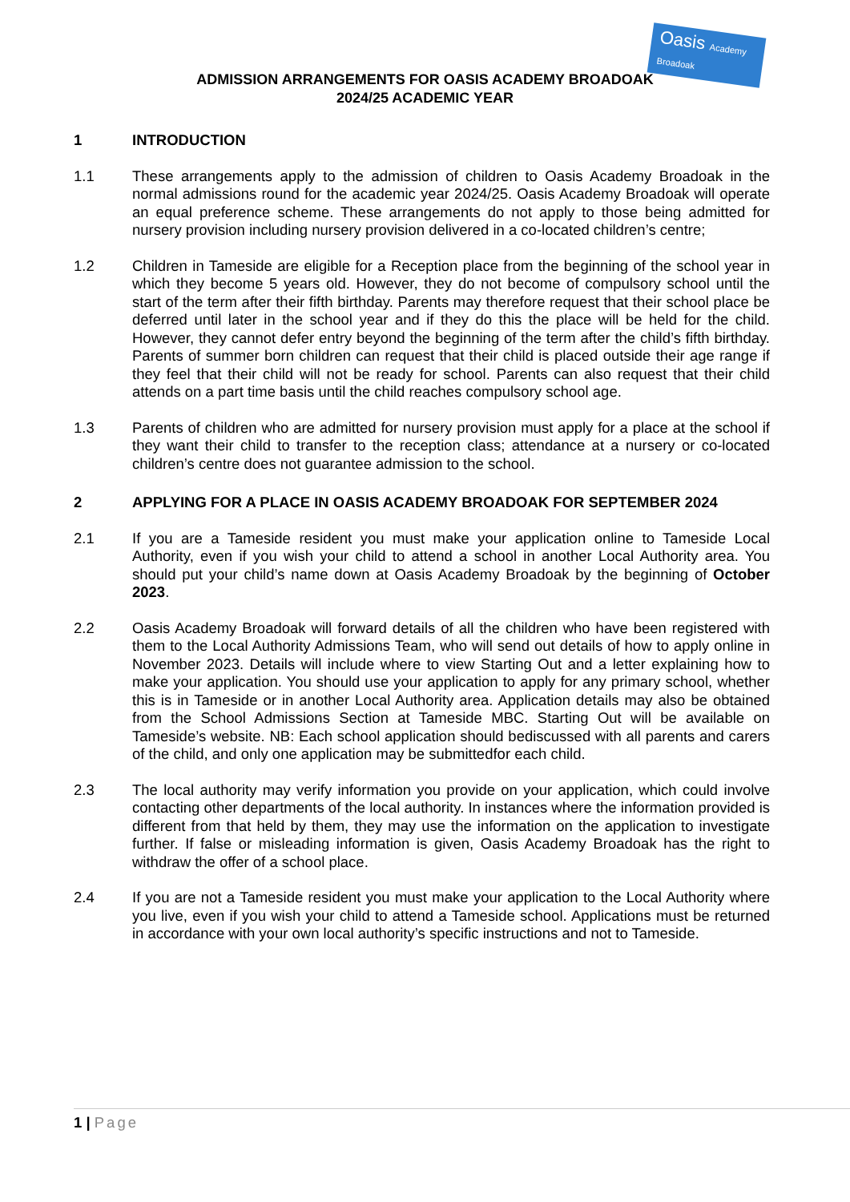Oasis Academy Broadoak
ADMISSION ARRANGEMENTS FOR OASIS ACADEMY BROADOAK
2024/25 ACADEMIC YEAR
1 INTRODUCTION
1.1 These arrangements apply to the admission of children to Oasis Academy Broadoak in the normal admissions round for the academic year 2024/25. Oasis Academy Broadoak will operate an equal preference scheme. These arrangements do not apply to those being admitted for nursery provision including nursery provision delivered in a co-located children’s centre;
1.2 Children in Tameside are eligible for a Reception place from the beginning of the school year in which they become 5 years old. However, they do not become of compulsory school until the start of the term after their fifth birthday. Parents may therefore request that their school place be deferred until later in the school year and if they do this the place will be held for the child. However, they cannot defer entry beyond the beginning of the term after the child’s fifth birthday. Parents of summer born children can request that their child is placed outside their age range if they feel that their child will not be ready for school. Parents can also request that their child attends on a part time basis until the child reaches compulsory school age.
1.3 Parents of children who are admitted for nursery provision must apply for a place at the school if they want their child to transfer to the reception class; attendance at a nursery or co-located children’s centre does not guarantee admission to the school.
2 APPLYING FOR A PLACE IN OASIS ACADEMY BROADOAK FOR SEPTEMBER 2024
2.1 If you are a Tameside resident you must make your application online to Tameside Local Authority, even if you wish your child to attend a school in another Local Authority area. You should put your child’s name down at Oasis Academy Broadoak by the beginning of October 2023.
2.2 Oasis Academy Broadoak will forward details of all the children who have been registered with them to the Local Authority Admissions Team, who will send out details of how to apply online in November 2023. Details will include where to view Starting Out and a letter explaining how to make your application. You should use your application to apply for any primary school, whether this is in Tameside or in another Local Authority area. Application details may also be obtained from the School Admissions Section at Tameside MBC. Starting Out will be available on Tameside’s website. NB: Each school application should bediscussed with all parents and carers of the child, and only one application may be submittedfor each child.
2.3 The local authority may verify information you provide on your application, which could involve contacting other departments of the local authority. In instances where the information provided is different from that held by them, they may use the information on the application to investigate further. If false or misleading information is given, Oasis Academy Broadoak has the right to withdraw the offer of a school place.
2.4 If you are not a Tameside resident you must make your application to the Local Authority where you live, even if you wish your child to attend a Tameside school. Applications must be returned in accordance with your own local authority’s specific instructions and not to Tameside.
1 | Page